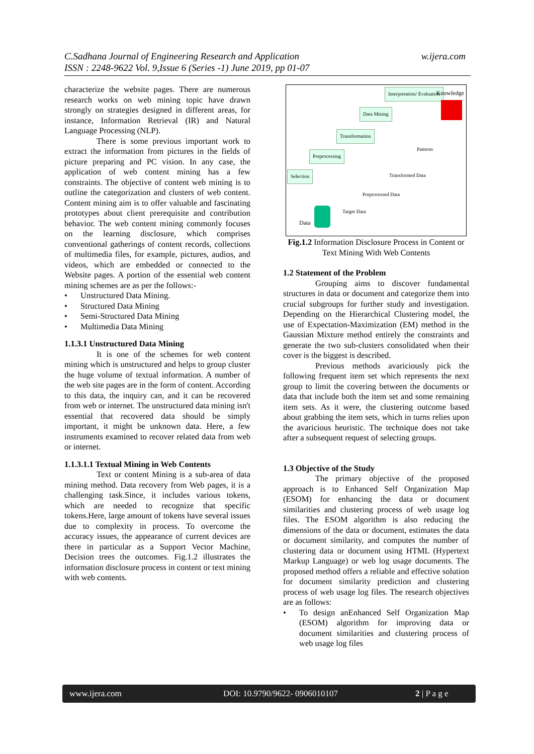C.Sadhana Journal of Engineering Research and Application w.ijera.com
ISSN : 2248-9622 Vol. 9,Issue 6 (Series -1) June 2019, pp 01-07
characterize the website pages. There are numerous research works on web mining topic have drawn strongly on strategies designed in different areas, for instance, Information Retrieval (IR) and Natural Language Processing (NLP).
There is some previous important work to extract the information from pictures in the fields of picture preparing and PC vision. In any case, the application of web content mining has a few constraints. The objective of content web mining is to outline the categorization and clusters of web content. Content mining aim is to offer valuable and fascinating prototypes about client prerequisite and contribution behavior. The web content mining commonly focuses on the learning disclosure, which comprises conventional gatherings of content records, collections of multimedia files, for example, pictures, audios, and videos, which are embedded or connected to the Website pages. A portion of the essential web content mining schemes are as per the follows:-
• Unstructured Data Mining.
• Structured Data Mining
• Semi-Structured Data Mining
• Multimedia Data Mining
1.1.3.1 Unstructured Data Mining
It is one of the schemes for web content mining which is unstructured and helps to group cluster the huge volume of textual information. A number of the web site pages are in the form of content. According to this data, the inquiry can, and it can be recovered from web or internet. The unstructured data mining isn't essential that recovered data should be simply important, it might be unknown data. Here, a few instruments examined to recover related data from web or internet.
1.1.3.1.1 Textual Mining in Web Contents
Text or content Mining is a sub-area of data mining method. Data recovery from Web pages, it is a challenging task.Since, it includes various tokens, which are needed to recognize that specific tokens.Here, large amount of tokens have several issues due to complexity in process. To overcome the accuracy issues, the appearance of current devices are there in particular as a Support Vector Machine, Decision trees the outcomes. Fig.1.2 illustrates the information disclosure process in content or text mining with web contents.
Interpretation/ Evaluation Knowledge
Data Mining
Transformation
Patterns
Preprocessing
Selection Transformed Data
Preprocessed Data
Target Data
Data
Fig.1.2 Information Disclosure Process in Content or Text Mining With Web Contents
1.2 Statement of the Problem
Grouping aims to discover fundamental structures in data or document and categorize them into crucial subgroups for further study and investigation. Depending on the Hierarchical Clustering model, the use of Expectation-Maximization (EM) method in the Gaussian Mixture method entirely the constraints and generate the two sub-clusters consolidated when their cover is the biggest is described.
Previous methods avariciously pick the following frequent item set which represents the next group to limit the covering between the documents or data that include both the item set and some remaining item sets. As it were, the clustering outcome based about grabbing the item sets, which in turns relies upon the avaricious heuristic. The technique does not take after a subsequent request of selecting groups.
1.3 Objective of the Study
The primary objective of the proposed approach is to Enhanced Self Organization Map (ESOM) for enhancing the data or document similarities and clustering process of web usage log files. The ESOM algorithm is also reducing the dimensions of the data or document, estimates the data or document similarity, and computes the number of clustering data or document using HTML (Hypertext Markup Language) or web log usage documents. The proposed method offers a reliable and effective solution for document similarity prediction and clustering process of web usage log files. The research objectives are as follows:
• To design anEnhanced Self Organization Map (ESOM) algorithm for improving data or document similarities and clustering process of web usage log files
www.ijera.com DOI: 10.9790/9622- 0906010107 2 | P a g e